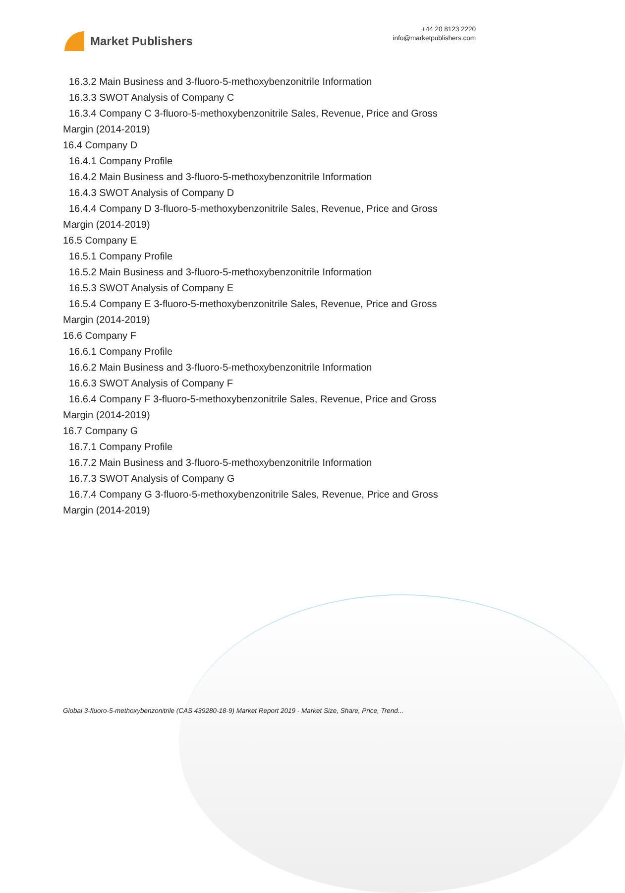Market Publishers
+44 20 8123 2220
info@marketpublishers.com
16.3.2 Main Business and 3-fluoro-5-methoxybenzonitrile Information
16.3.3 SWOT Analysis of Company C
16.3.4 Company C 3-fluoro-5-methoxybenzonitrile Sales, Revenue, Price and Gross Margin (2014-2019)
16.4 Company D
16.4.1 Company Profile
16.4.2 Main Business and 3-fluoro-5-methoxybenzonitrile Information
16.4.3 SWOT Analysis of Company D
16.4.4 Company D 3-fluoro-5-methoxybenzonitrile Sales, Revenue, Price and Gross Margin (2014-2019)
16.5 Company E
16.5.1 Company Profile
16.5.2 Main Business and 3-fluoro-5-methoxybenzonitrile Information
16.5.3 SWOT Analysis of Company E
16.5.4 Company E 3-fluoro-5-methoxybenzonitrile Sales, Revenue, Price and Gross Margin (2014-2019)
16.6 Company F
16.6.1 Company Profile
16.6.2 Main Business and 3-fluoro-5-methoxybenzonitrile Information
16.6.3 SWOT Analysis of Company F
16.6.4 Company F 3-fluoro-5-methoxybenzonitrile Sales, Revenue, Price and Gross Margin (2014-2019)
16.7 Company G
16.7.1 Company Profile
16.7.2 Main Business and 3-fluoro-5-methoxybenzonitrile Information
16.7.3 SWOT Analysis of Company G
16.7.4 Company G 3-fluoro-5-methoxybenzonitrile Sales, Revenue, Price and Gross Margin (2014-2019)
Global 3-fluoro-5-methoxybenzonitrile (CAS 439280-18-9) Market Report 2019 - Market Size, Share, Price, Trend...